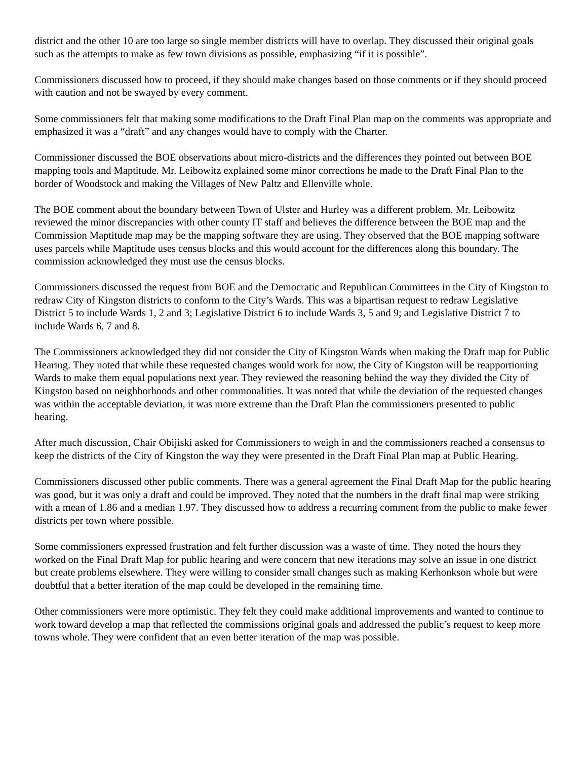district and the other 10 are too large so single member districts will have to overlap. They discussed their original goals such as the attempts to make as few town divisions as possible, emphasizing “if it is possible”.
Commissioners discussed how to proceed, if they should make changes based on those comments or if they should proceed with caution and not be swayed by every comment.
Some commissioners felt that making some modifications to the Draft Final Plan map on the comments was appropriate and emphasized it was a “draft” and any changes would have to comply with the Charter.
Commissioner discussed the BOE observations about micro-districts and the differences they pointed out between BOE mapping tools and Maptitude. Mr. Leibowitz explained some minor corrections he made to the Draft Final Plan to the border of Woodstock and making the Villages of New Paltz and Ellenville whole.
The BOE comment about the boundary between Town of Ulster and Hurley was a different problem. Mr. Leibowitz reviewed the minor discrepancies with other county IT staff and believes the difference between the BOE map and the Commission Maptitude map may be the mapping software they are using. They observed that the BOE mapping software uses parcels while Maptitude uses census blocks and this would account for the differences along this boundary. The commission acknowledged they must use the census blocks.
Commissioners discussed the request from BOE and the Democratic and Republican Committees in the City of Kingston to redraw City of Kingston districts to conform to the City’s Wards. This was a bipartisan request to redraw Legislative District 5 to include Wards 1, 2 and 3; Legislative District 6 to include Wards 3, 5 and 9; and Legislative District 7 to include Wards 6, 7 and 8.
The Commissioners acknowledged they did not consider the City of Kingston Wards when making the Draft map for Public Hearing. They noted that while these requested changes would work for now, the City of Kingston will be reapportioning Wards to make them equal populations next year. They reviewed the reasoning behind the way they divided the City of Kingston based on neighborhoods and other commonalities. It was noted that while the deviation of the requested changes was within the acceptable deviation, it was more extreme than the Draft Plan the commissioners presented to public hearing.
After much discussion, Chair Obijiski asked for Commissioners to weigh in and the commissioners reached a consensus to keep the districts of the City of Kingston the way they were presented in the Draft Final Plan map at Public Hearing.
Commissioners discussed other public comments. There was a general agreement the Final Draft Map for the public hearing was good, but it was only a draft and could be improved. They noted that the numbers in the draft final map were striking with a mean of 1.86 and a median 1.97. They discussed how to address a recurring comment from the public to make fewer districts per town where possible.
Some commissioners expressed frustration and felt further discussion was a waste of time. They noted the hours they worked on the Final Draft Map for public hearing and were concern that new iterations may solve an issue in one district but create problems elsewhere. They were willing to consider small changes such as making Kerhonkson whole but were doubtful that a better iteration of the map could be developed in the remaining time.
Other commissioners were more optimistic. They felt they could make additional improvements and wanted to continue to work toward develop a map that reflected the commissions original goals and addressed the public’s request to keep more towns whole. They were confident that an even better iteration of the map was possible.